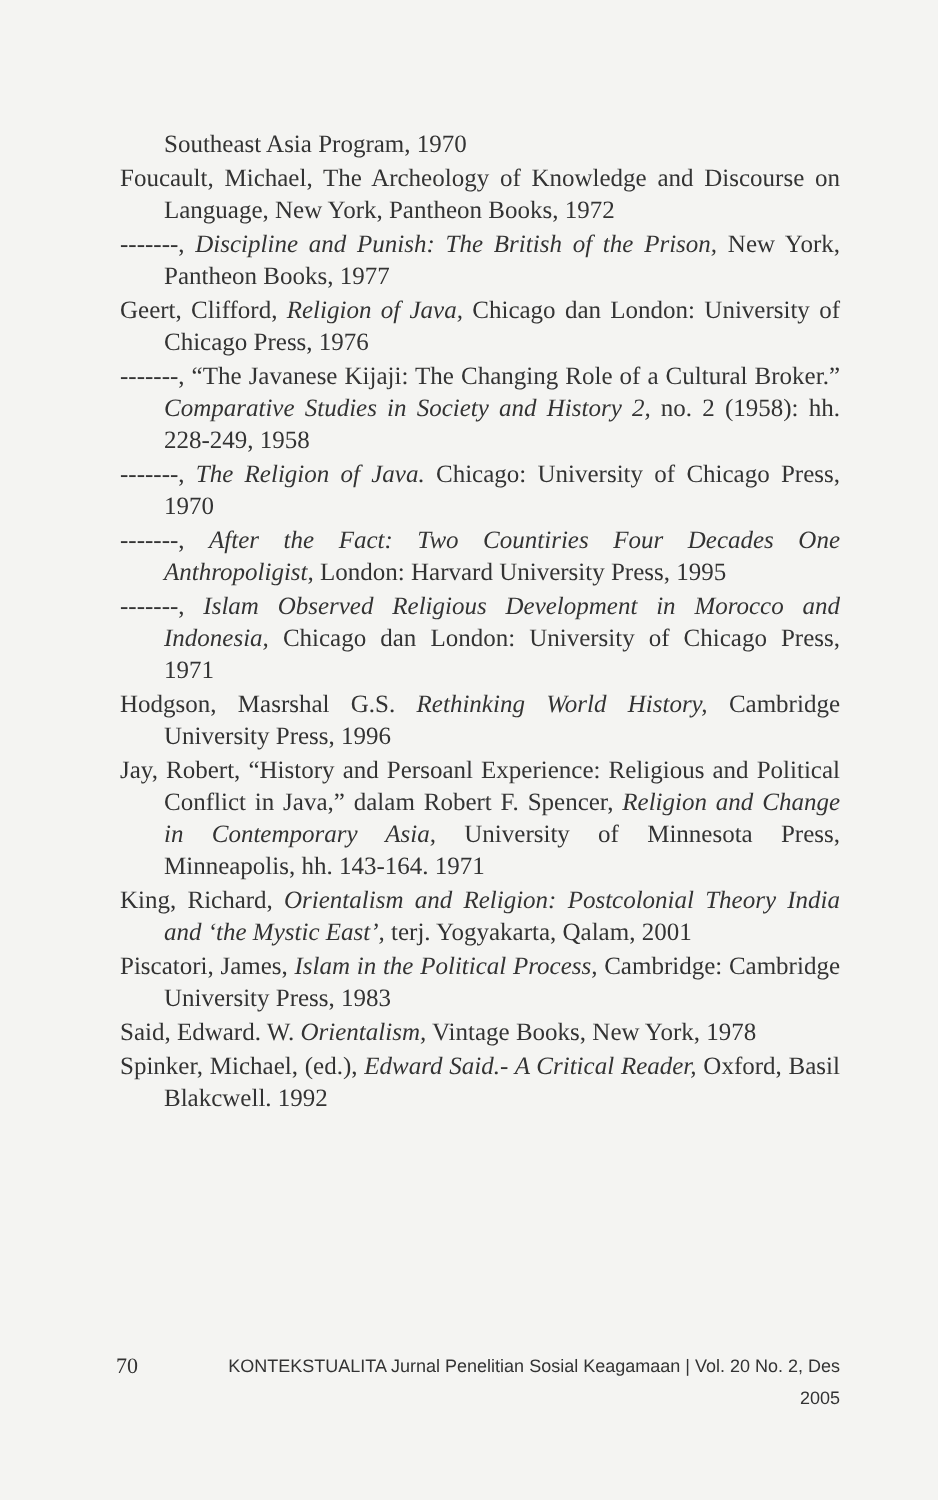Southeast Asia Program, 1970
Foucault, Michael, The Archeology of Knowledge and Discourse on Language, New York, Pantheon Books, 1972
-------, Discipline and Punish: The British of the Prison, New York, Pantheon Books, 1977
Geert, Clifford, Religion of Java, Chicago dan London: University of Chicago Press, 1976
-------, “The Javanese Kijaji: The Changing Role of a Cultural Broker.” Comparative Studies in Society and History 2, no. 2 (1958): hh. 228-249, 1958
-------, The Religion of Java. Chicago: University of Chicago Press, 1970
-------, After the Fact: Two Countiries Four Decades One Anthropoligist, London: Harvard University Press, 1995
-------, Islam Observed Religious Development in Morocco and Indonesia, Chicago dan London: University of Chicago Press, 1971
Hodgson, Masrshal G.S. Rethinking World History, Cambridge University Press, 1996
Jay, Robert, “History and Persoanl Experience: Religious and Political Conflict in Java,” dalam Robert F. Spencer, Religion and Change in Contemporary Asia, University of Minnesota Press, Minneapolis, hh. 143-164. 1971
King, Richard, Orientalism and Religion: Postcolonial Theory India and ‘the Mystic East’, terj. Yogyakarta, Qalam, 2001
Piscatori, James, Islam in the Political Process, Cambridge: Cambridge University Press, 1983
Said, Edward. W. Orientalism, Vintage Books, New York, 1978
Spinker, Michael, (ed.), Edward Said.- A Critical Reader, Oxford, Basil Blakcwell. 1992
70 KONTEKSTUALITA Jurnal Penelitian Sosial Keagamaan | Vol. 20 No. 2, Des 2005